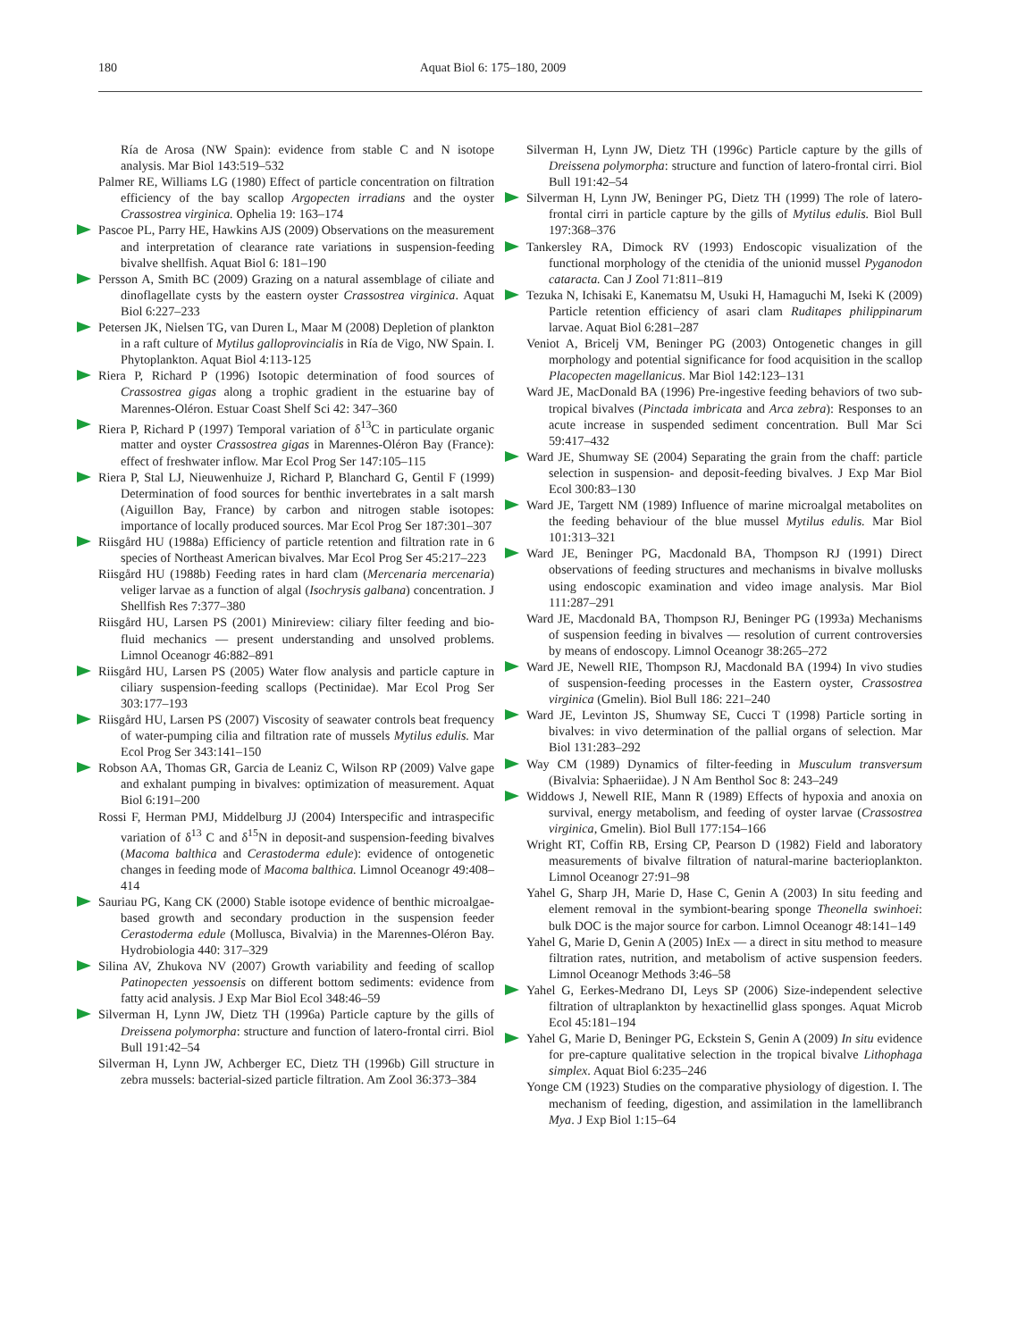180 Aquat Biol 6: 175–180, 2009
Ría de Arosa (NW Spain): evidence from stable C and N isotope analysis. Mar Biol 143:519–532
Palmer RE, Williams LG (1980) Effect of particle concentration on filtration efficiency of the bay scallop Argopecten irradians and the oyster Crassostrea virginica. Ophelia 19: 163–174
Pascoe PL, Parry HE, Hawkins AJS (2009) Observations on the measurement and interpretation of clearance rate variations in suspension-feeding bivalve shellfish. Aquat Biol 6: 181–190
Persson A, Smith BC (2009) Grazing on a natural assemblage of ciliate and dinoflagellate cysts by the eastern oyster Crassostrea virginica. Aquat Biol 6:227–233
Petersen JK, Nielsen TG, van Duren L, Maar M (2008) Depletion of plankton in a raft culture of Mytilus galloprovincialis in Ría de Vigo, NW Spain. I. Phytoplankton. Aquat Biol 4:113-125
Riera P, Richard P (1996) Isotopic determination of food sources of Crassostrea gigas along a trophic gradient in the estuarine bay of Marennes-Oléron. Estuar Coast Shelf Sci 42: 347–360
Riera P, Richard P (1997) Temporal variation of δ<sup>13</sup>C in particulate organic matter and oyster Crassostrea gigas in Marennes-Oléron Bay (France): effect of freshwater inflow. Mar Ecol Prog Ser 147:105–115
Riera P, Stal LJ, Nieuwenhuize J, Richard P, Blanchard G, Gentil F (1999) Determination of food sources for benthic invertebrates in a salt marsh (Aiguillon Bay, France) by carbon and nitrogen stable isotopes: importance of locally produced sources. Mar Ecol Prog Ser 187:301–307
Riisgård HU (1988a) Efficiency of particle retention and filtration rate in 6 species of Northeast American bivalves. Mar Ecol Prog Ser 45:217–223
Riisgård HU (1988b) Feeding rates in hard clam (Mercenaria mercenaria) veliger larvae as a function of algal (Isochrysis galbana) concentration. J Shellfish Res 7:377–380
Riisgård HU, Larsen PS (2001) Minireview: ciliary filter feeding and bio-fluid mechanics — present understanding and unsolved problems. Limnol Oceanogr 46:882–891
Riisgård HU, Larsen PS (2005) Water flow analysis and particle capture in ciliary suspension-feeding scallops (Pectinidae). Mar Ecol Prog Ser 303:177–193
Riisgård HU, Larsen PS (2007) Viscosity of seawater controls beat frequency of water-pumping cilia and filtration rate of mussels Mytilus edulis. Mar Ecol Prog Ser 343:141–150
Robson AA, Thomas GR, Garcia de Leaniz C, Wilson RP (2009) Valve gape and exhalant pumping in bivalves: optimization of measurement. Aquat Biol 6:191–200
Rossi F, Herman PMJ, Middelburg JJ (2004) Interspecific and intraspecific variation of δ<sup>13</sup> C and δ<sup>15</sup>N in deposit-and suspension-feeding bivalves (Macoma balthica and Cerastoderma edule): evidence of ontogenetic changes in feeding mode of Macoma balthica. Limnol Oceanogr 49:408–414
Sauriau PG, Kang CK (2000) Stable isotope evidence of benthic microalgae-based growth and secondary production in the suspension feeder Cerastoderma edule (Mollusca, Bivalvia) in the Marennes-Oléron Bay. Hydrobiologia 440: 317–329
Silina AV, Zhukova NV (2007) Growth variability and feeding of scallop Patinopecten yessoensis on different bottom sediments: evidence from fatty acid analysis. J Exp Mar Biol Ecol 348:46–59
Silverman H, Lynn JW, Dietz TH (1996a) Particle capture by the gills of Dreissena polymorpha: structure and function of latero-frontal cirri. Biol Bull 191:42–54
Silverman H, Lynn JW, Achberger EC, Dietz TH (1996b) Gill structure in zebra mussels: bacterial-sized particle filtration. Am Zool 36:373–384
Silverman H, Lynn JW, Dietz TH (1996c) Particle capture by the gills of Dreissena polymorpha: structure and function of latero-frontal cirri. Biol Bull 191:42–54
Silverman H, Lynn JW, Beninger PG, Dietz TH (1999) The role of latero-frontal cirri in particle capture by the gills of Mytilus edulis. Biol Bull 197:368–376
Tankersley RA, Dimock RV (1993) Endoscopic visualization of the functional morphology of the ctenidia of the unionid mussel Pyganodon cataracta. Can J Zool 71:811–819
Tezuka N, Ichisaki E, Kanematsu M, Usuki H, Hamaguchi M, Iseki K (2009) Particle retention efficiency of asari clam Ruditapes philippinarum larvae. Aquat Biol 6:281–287
Veniot A, Bricelj VM, Beninger PG (2003) Ontogenetic changes in gill morphology and potential significance for food acquisition in the scallop Placopecten magellanicus. Mar Biol 142:123–131
Ward JE, MacDonald BA (1996) Pre-ingestive feeding behaviors of two sub-tropical bivalves (Pinctada imbricata and Arca zebra): Responses to an acute increase in suspended sediment concentration. Bull Mar Sci 59:417–432
Ward JE, Shumway SE (2004) Separating the grain from the chaff: particle selection in suspension- and deposit-feeding bivalves. J Exp Mar Biol Ecol 300:83–130
Ward JE, Targett NM (1989) Influence of marine microalgal metabolites on the feeding behaviour of the blue mussel Mytilus edulis. Mar Biol 101:313–321
Ward JE, Beninger PG, Macdonald BA, Thompson RJ (1991) Direct observations of feeding structures and mechanisms in bivalve mollusks using endoscopic examination and video image analysis. Mar Biol 111:287–291
Ward JE, Macdonald BA, Thompson RJ, Beninger PG (1993a) Mechanisms of suspension feeding in bivalves — resolution of current controversies by means of endoscopy. Limnol Oceanogr 38:265–272
Ward JE, Newell RIE, Thompson RJ, Macdonald BA (1994) In vivo studies of suspension-feeding processes in the Eastern oyster, Crassostrea virginica (Gmelin). Biol Bull 186: 221–240
Ward JE, Levinton JS, Shumway SE, Cucci T (1998) Particle sorting in bivalves: in vivo determination of the pallial organs of selection. Mar Biol 131:283–292
Way CM (1989) Dynamics of filter-feeding in Musculum transversum (Bivalvia: Sphaeriidae). J N Am Benthol Soc 8: 243–249
Widdows J, Newell RIE, Mann R (1989) Effects of hypoxia and anoxia on survival, energy metabolism, and feeding of oyster larvae (Crassostrea virginica, Gmelin). Biol Bull 177:154–166
Wright RT, Coffin RB, Ersing CP, Pearson D (1982) Field and laboratory measurements of bivalve filtration of natural-marine bacterioplankton. Limnol Oceanogr 27:91–98
Yahel G, Sharp JH, Marie D, Hase C, Genin A (2003) In situ feeding and element removal in the symbiont-bearing sponge Theonella swinhoei: bulk DOC is the major source for carbon. Limnol Oceanogr 48:141–149
Yahel G, Marie D, Genin A (2005) InEx — a direct in situ method to measure filtration rates, nutrition, and metabolism of active suspension feeders. Limnol Oceanogr Methods 3:46–58
Yahel G, Eerkes-Medrano DI, Leys SP (2006) Size-independent selective filtration of ultraplankton by hexactinellid glass sponges. Aquat Microb Ecol 45:181–194
Yahel G, Marie D, Beninger PG, Eckstein S, Genin A (2009) In situ evidence for pre-capture qualitative selection in the tropical bivalve Lithophaga simplex. Aquat Biol 6:235–246
Yonge CM (1923) Studies on the comparative physiology of digestion. I. The mechanism of feeding, digestion, and assimilation in the lamellibranch Mya. J Exp Biol 1:15–64